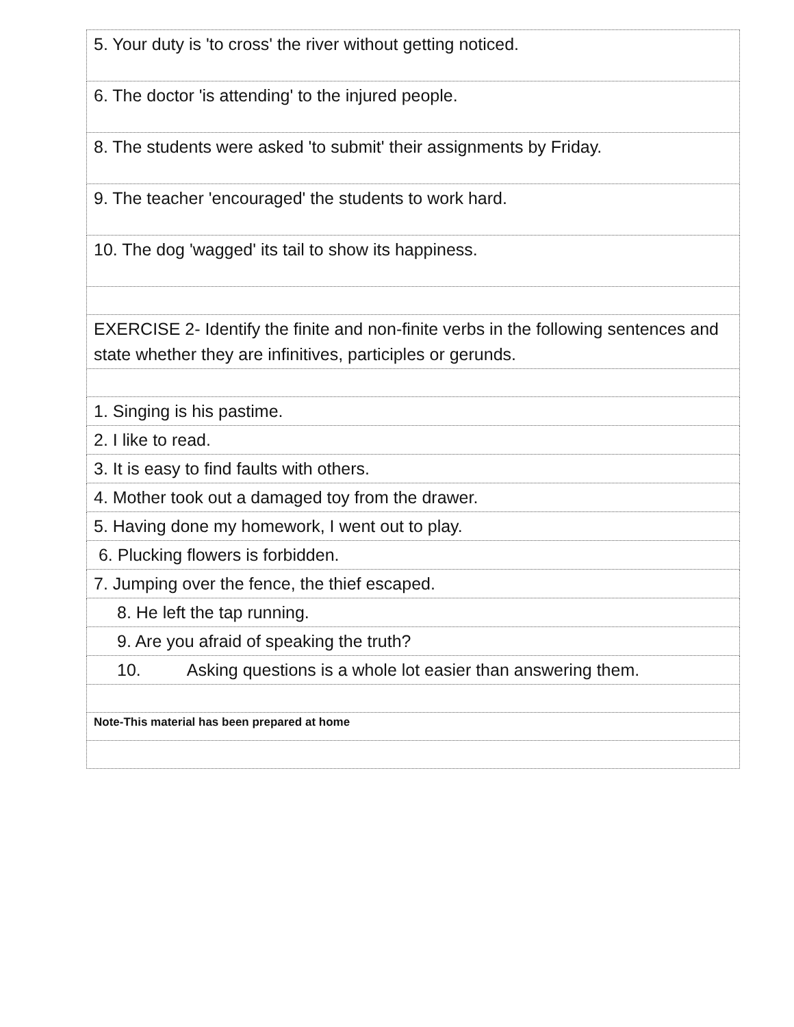| 5. Your duty is 'to cross' the river without getting noticed. |
| 6. The doctor 'is attending' to the injured people. |
| 8. The students were asked 'to submit' their assignments by Friday. |
| 9. The teacher 'encouraged' the students to work hard. |
| 10. The dog 'wagged' its tail to show its happiness. |
| EXERCISE 2- Identify the finite and non-finite verbs in the following sentences and state whether they are infinitives, participles or gerunds. |
| 1. Singing is his pastime. |
| 2. I like to read. |
| 3. It is easy to find faults with others. |
| 4. Mother took out a damaged toy from the drawer. |
| 5. Having done my homework, I went out to play. |
| 6. Plucking flowers is forbidden. |
| 7. Jumping over the fence, the thief escaped. |
| 8. He left the tap running. |
| 9. Are you afraid of speaking the truth? |
| 10. Asking questions is a whole lot easier than answering them. |
| Note-This material has been prepared at home |